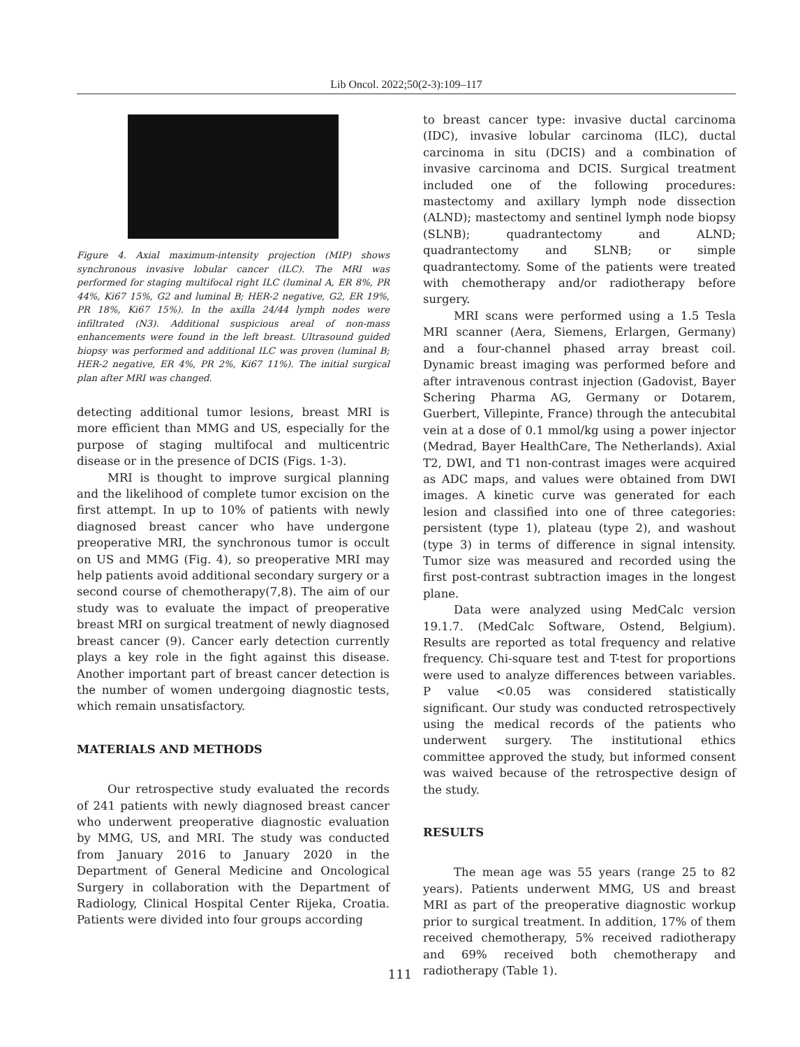Lib Oncol. 2022;50(2-3):109–117
Figure 4. Axial maximum-intensity projection (MIP) shows synchronous invasive lobular cancer (ILC). The MRI was performed for staging multifocal right ILC (luminal A, ER 8%, PR 44%, Ki67 15%, G2 and luminal B; HER-2 negative, G2, ER 19%, PR 18%, Ki67 15%). In the axilla 24/44 lymph nodes were infiltrated (N3). Additional suspicious areal of non-mass enhancements were found in the left breast. Ultrasound guided biopsy was performed and additional ILC was proven (luminal B; HER-2 negative, ER 4%, PR 2%, Ki67 11%). The initial surgical plan after MRI was changed.
detecting additional tumor lesions, breast MRI is more efficient than MMG and US, especially for the purpose of staging multifocal and multicentric disease or in the presence of DCIS (Figs. 1-3).
MRI is thought to improve surgical planning and the likelihood of complete tumor excision on the first attempt. In up to 10% of patients with newly diagnosed breast cancer who have undergone preoperative MRI, the synchronous tumor is occult on US and MMG (Fig. 4), so preoperative MRI may help patients avoid additional secondary surgery or a second course of chemotherapy(7,8). The aim of our study was to evaluate the impact of preoperative breast MRI on surgical treatment of newly diagnosed breast cancer (9). Cancer early detection currently plays a key role in the fight against this disease. Another important part of breast cancer detection is the number of women undergoing diagnostic tests, which remain unsatisfactory.
MATERIALS AND METHODS
Our retrospective study evaluated the records of 241 patients with newly diagnosed breast cancer who underwent preoperative diagnostic evaluation by MMG, US, and MRI. The study was conducted from January 2016 to January 2020 in the Department of General Medicine and Oncological Surgery in collaboration with the Department of Radiology, Clinical Hospital Center Rijeka, Croatia. Patients were divided into four groups according
to breast cancer type: invasive ductal carcinoma (IDC), invasive lobular carcinoma (ILC), ductal carcinoma in situ (DCIS) and a combination of invasive carcinoma and DCIS. Surgical treatment included one of the following procedures: mastectomy and axillary lymph node dissection (ALND); mastectomy and sentinel lymph node biopsy (SLNB); quadrantectomy and ALND; quadrantectomy and SLNB; or simple quadrantectomy. Some of the patients were treated with chemotherapy and/or radiotherapy before surgery.
MRI scans were performed using a 1.5 Tesla MRI scanner (Aera, Siemens, Erlargen, Germany) and a four-channel phased array breast coil. Dynamic breast imaging was performed before and after intravenous contrast injection (Gadovist, Bayer Schering Pharma AG, Germany or Dotarem, Guerbert, Villepinte, France) through the antecubital vein at a dose of 0.1 mmol/kg using a power injector (Medrad, Bayer HealthCare, The Netherlands). Axial T2, DWI, and T1 non-contrast images were acquired as ADC maps, and values were obtained from DWI images. A kinetic curve was generated for each lesion and classified into one of three categories: persistent (type 1), plateau (type 2), and washout (type 3) in terms of difference in signal intensity. Tumor size was measured and recorded using the first post-contrast subtraction images in the longest plane.
Data were analyzed using MedCalc version 19.1.7. (MedCalc Software, Ostend, Belgium). Results are reported as total frequency and relative frequency. Chi-square test and T-test for proportions were used to analyze differences between variables. P value <0.05 was considered statistically significant. Our study was conducted retrospectively using the medical records of the patients who underwent surgery. The institutional ethics committee approved the study, but informed consent was waived because of the retrospective design of the study.
RESULTS
The mean age was 55 years (range 25 to 82 years). Patients underwent MMG, US and breast MRI as part of the preoperative diagnostic workup prior to surgical treatment. In addition, 17% of them received chemotherapy, 5% received radiotherapy and 69% received both chemotherapy and radiotherapy (Table 1).
111